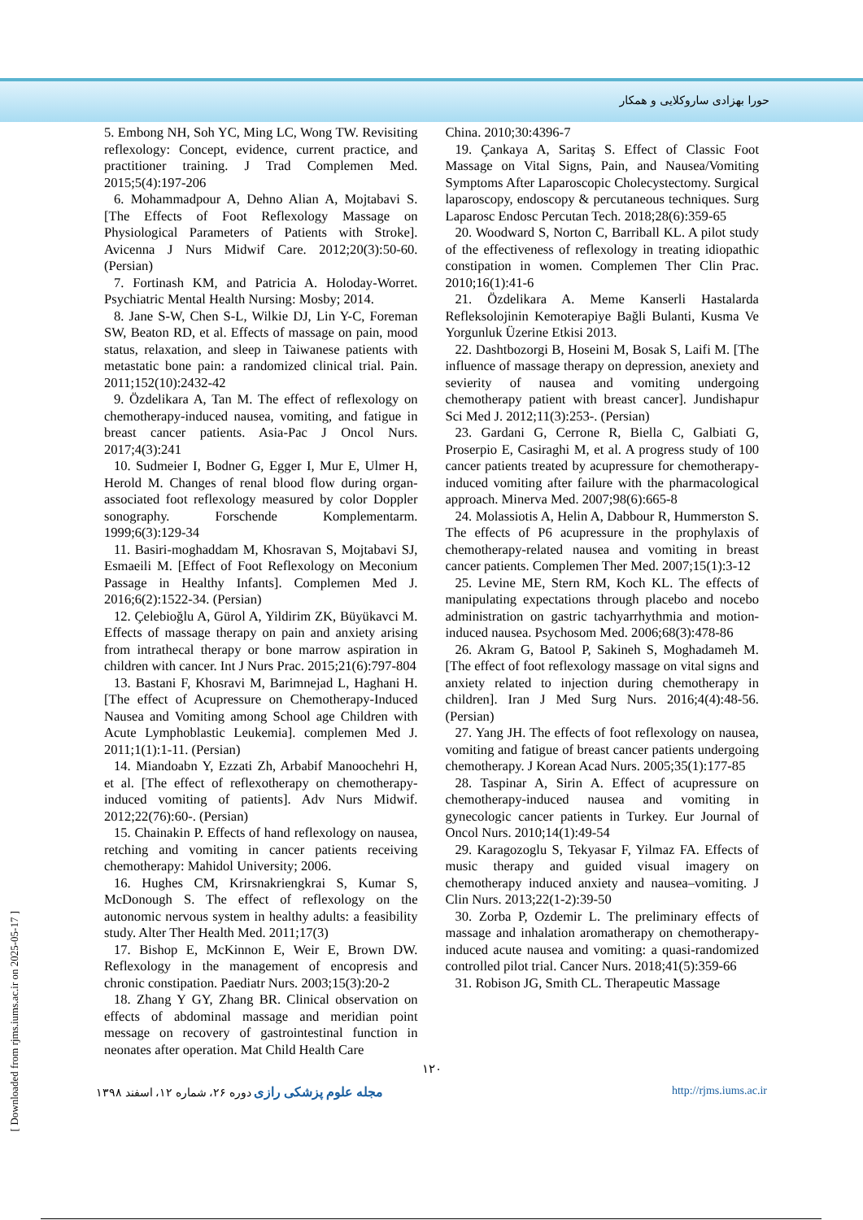حورا بهزادی ساروکلایی و همکار
5. Embong NH, Soh YC, Ming LC, Wong TW. Revisiting reflexology: Concept, evidence, current practice, and practitioner training. J Trad Complemen Med. 2015;5(4):197-206
6. Mohammadpour A, Dehno Alian A, Mojtabavi S. [The Effects of Foot Reflexology Massage on Physiological Parameters of Patients with Stroke]. Avicenna J Nurs Midwif Care. 2012;20(3):50-60. (Persian)
7. Fortinash KM, and Patricia A. Holoday-Worret. Psychiatric Mental Health Nursing: Mosby; 2014.
8. Jane S-W, Chen S-L, Wilkie DJ, Lin Y-C, Foreman SW, Beaton RD, et al. Effects of massage on pain, mood status, relaxation, and sleep in Taiwanese patients with metastatic bone pain: a randomized clinical trial. Pain. 2011;152(10):2432-42
9. Özdelikara A, Tan M. The effect of reflexology on chemotherapy-induced nausea, vomiting, and fatigue in breast cancer patients. Asia-Pac J Oncol Nurs. 2017;4(3):241
10. Sudmeier I, Bodner G, Egger I, Mur E, Ulmer H, Herold M. Changes of renal blood flow during organ-associated foot reflexology measured by color Doppler sonography. Forschende Komplementarm. 1999;6(3):129-34
11. Basiri-moghaddam M, Khosravan S, Mojtabavi SJ, Esmaeili M. [Effect of Foot Reflexology on Meconium Passage in Healthy Infants]. Complemen Med J. 2016;6(2):1522-34. (Persian)
12. Çelebioğlu A, Gürol A, Yildirim ZK, Büyükavci M. Effects of massage therapy on pain and anxiety arising from intrathecal therapy or bone marrow aspiration in children with cancer. Int J Nurs Prac. 2015;21(6):797-804
13. Bastani F, Khosravi M, Barimnejad L, Haghani H. [The effect of Acupressure on Chemotherapy-Induced Nausea and Vomiting among School age Children with Acute Lymphoblastic Leukemia]. complemen Med J. 2011;1(1):1-11. (Persian)
14. Miandoabn Y, Ezzati Zh, Arbabif Manoochehri H, et al. [The effect of reflexotherapy on chemotherapy-induced vomiting of patients]. Adv Nurs Midwif. 2012;22(76):60-. (Persian)
15. Chainakin P. Effects of hand reflexology on nausea, retching and vomiting in cancer patients receiving chemotherapy: Mahidol University; 2006.
16. Hughes CM, Krirsnakriengkrai S, Kumar S, McDonough S. The effect of reflexology on the autonomic nervous system in healthy adults: a feasibility study. Alter Ther Health Med. 2011;17(3)
17. Bishop E, McKinnon E, Weir E, Brown DW. Reflexology in the management of encopresis and chronic constipation. Paediatr Nurs. 2003;15(3):20-2
18. Zhang Y GY, Zhang BR. Clinical observation on effects of abdominal massage and meridian point message on recovery of gastrointestinal function in neonates after operation. Mat Child Health Care
China. 2010;30:4396-7
19. Çankaya A, Saritaş S. Effect of Classic Foot Massage on Vital Signs, Pain, and Nausea/Vomiting Symptoms After Laparoscopic Cholecystectomy. Surgical laparoscopy, endoscopy & percutaneous techniques. Surg Laparosc Endosc Percutan Tech. 2018;28(6):359-65
20. Woodward S, Norton C, Barriball KL. A pilot study of the effectiveness of reflexology in treating idiopathic constipation in women. Complemen Ther Clin Prac. 2010;16(1):41-6
21. Özdelikara A. Meme Kanserli Hastalarda Refleksolojinin Kemoterapiye Bağli Bulanti, Kusma Ve Yorgunluk Üzerine Etkisi 2013.
22. Dashtbozorgi B, Hoseini M, Bosak S, Laifi M. [The influence of massage therapy on depression, anexiety and sevierity of nausea and vomiting undergoing chemotherapy patient with breast cancer]. Jundishapur Sci Med J. 2012;11(3):253-. (Persian)
23. Gardani G, Cerrone R, Biella C, Galbiati G, Proserpio E, Casiraghi M, et al. A progress study of 100 cancer patients treated by acupressure for chemotherapy-induced vomiting after failure with the pharmacological approach. Minerva Med. 2007;98(6):665-8
24. Molassiotis A, Helin A, Dabbour R, Hummerston S. The effects of P6 acupressure in the prophylaxis of chemotherapy-related nausea and vomiting in breast cancer patients. Complemen Ther Med. 2007;15(1):3-12
25. Levine ME, Stern RM, Koch KL. The effects of manipulating expectations through placebo and nocebo administration on gastric tachyarrhythmia and motion-induced nausea. Psychosom Med. 2006;68(3):478-86
26. Akram G, Batool P, Sakineh S, Moghadameh M. [The effect of foot reflexology massage on vital signs and anxiety related to injection during chemotherapy in children]. Iran J Med Surg Nurs. 2016;4(4):48-56. (Persian)
27. Yang JH. The effects of foot reflexology on nausea, vomiting and fatigue of breast cancer patients undergoing chemotherapy. J Korean Acad Nurs. 2005;35(1):177-85
28. Taspinar A, Sirin A. Effect of acupressure on chemotherapy-induced nausea and vomiting in gynecologic cancer patients in Turkey. Eur Journal of Oncol Nurs. 2010;14(1):49-54
29. Karagozoglu S, Tekyasar F, Yilmaz FA. Effects of music therapy and guided visual imagery on chemotherapy induced anxiety and nausea–vomiting. J Clin Nurs. 2013;22(1-2):39-50
30. Zorba P, Ozdemir L. The preliminary effects of massage and inhalation aromatherapy on chemotherapy-induced acute nausea and vomiting: a quasi-randomized controlled pilot trial. Cancer Nurs. 2018;41(5):359-66
31. Robison JG, Smith CL. Therapeutic Massage
۱۲۰
مجله علوم پزشکی رازی دوره ۲۶، شماره ۱۲، اسفند ۱۳۹۸ http://rjms.iums.ac.ir
[ Downloaded from rjms.iums.ac.ir on 2025-05-17 ]